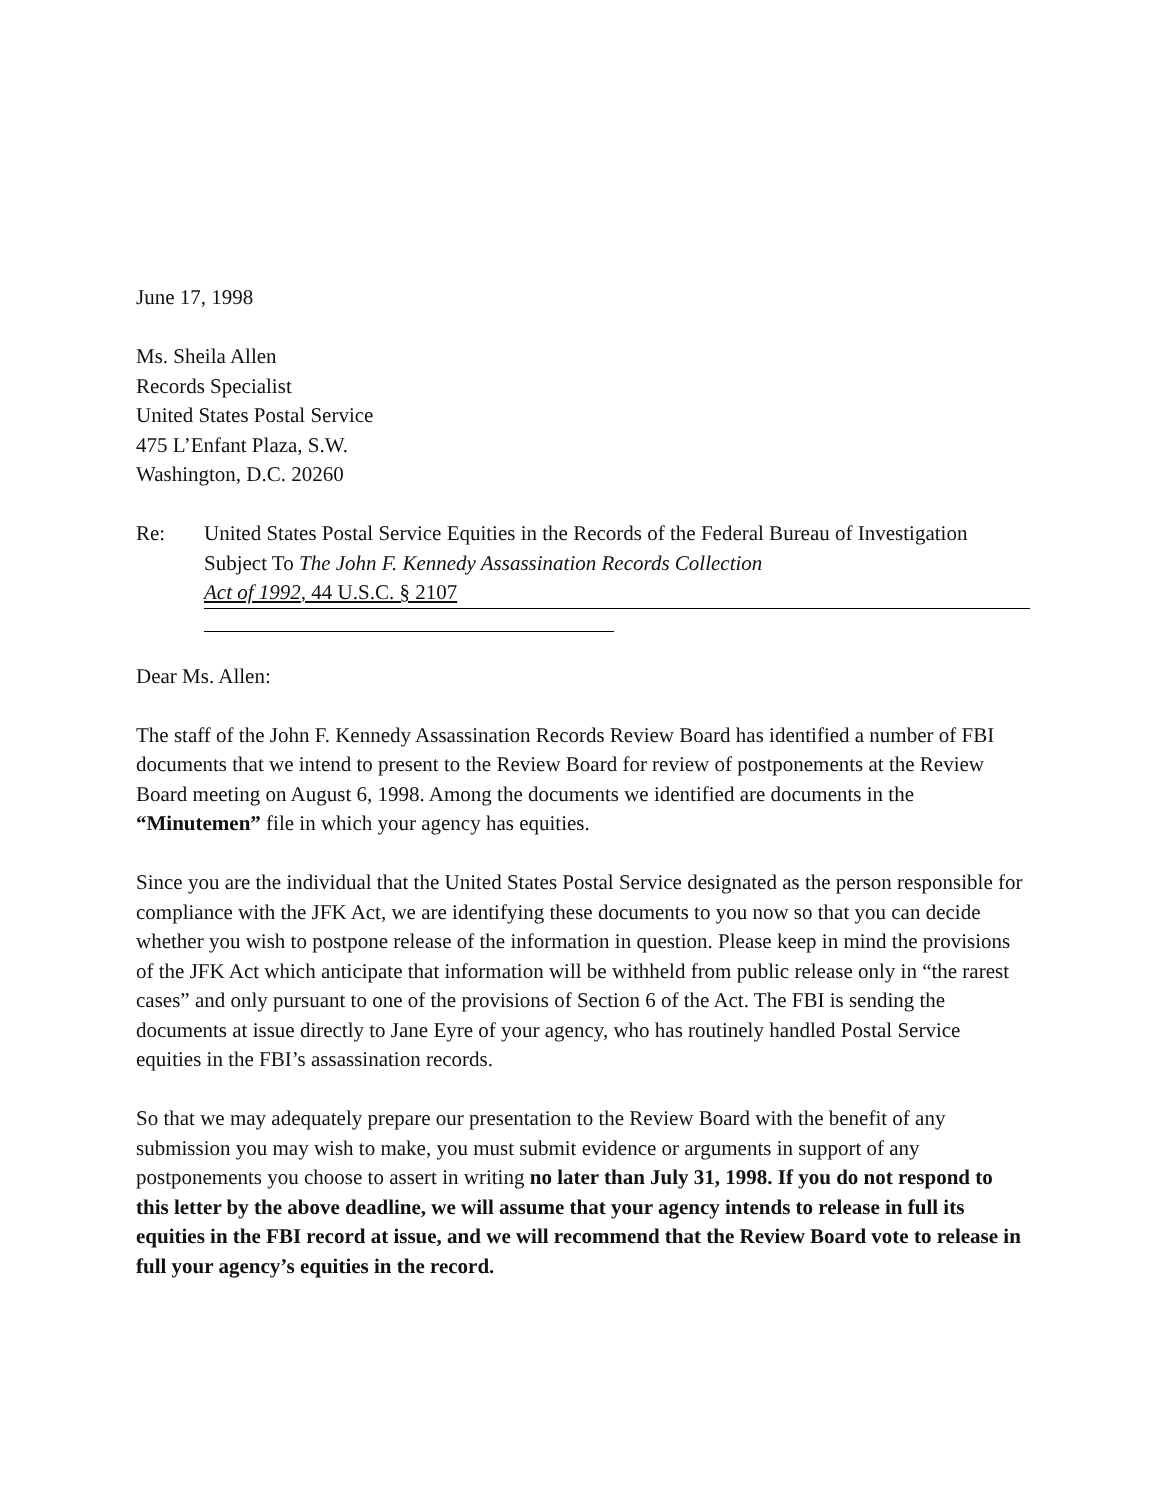June 17, 1998
Ms. Sheila Allen
Records Specialist
United States Postal Service
475 L’Enfant Plaza, S.W.
Washington, D.C. 20260
Re: United States Postal Service Equities in the Records of the Federal Bureau of Investigation
Subject To The John F. Kennedy Assassination Records Collection
Act of 1992, 44 U.S.C. § 2107
Dear Ms. Allen:
The staff of the John F. Kennedy Assassination Records Review Board has identified a number of FBI documents that we intend to present to the Review Board for review of postponements at the Review Board meeting on August 6, 1998. Among the documents we identified are documents in the “Minutemen” file in which your agency has equities.
Since you are the individual that the United States Postal Service designated as the person responsible for compliance with the JFK Act, we are identifying these documents to you now so that you can decide whether you wish to postpone release of the information in question. Please keep in mind the provisions of the JFK Act which anticipate that information will be withheld from public release only in “the rarest cases” and only pursuant to one of the provisions of Section 6 of the Act. The FBI is sending the documents at issue directly to Jane Eyre of your agency, who has routinely handled Postal Service equities in the FBI’s assassination records.
So that we may adequately prepare our presentation to the Review Board with the benefit of any submission you may wish to make, you must submit evidence or arguments in support of any postponements you choose to assert in writing no later than July 31, 1998. If you do not respond to this letter by the above deadline, we will assume that your agency intends to release in full its equities in the FBI record at issue, and we will recommend that the Review Board vote to release in full your agency’s equities in the record.